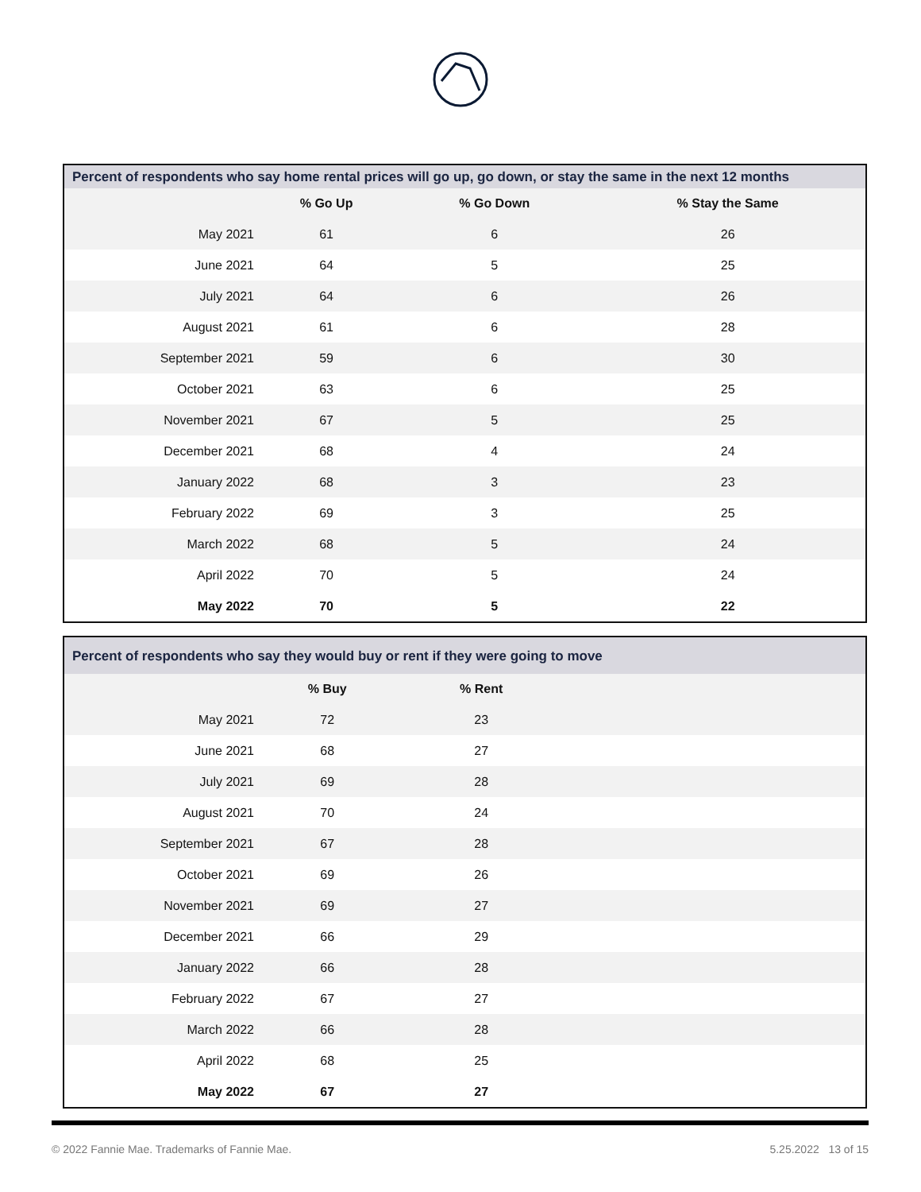| Percent of respondents who say home rental prices will go up, go down, or stay the same in the next 12 months | | | |
| --- | --- | --- | --- |
| | % Go Up | % Go Down | % Stay the Same |
| May 2021 | 61 | 6 | 26 |
| June 2021 | 64 | 5 | 25 |
| July 2021 | 64 | 6 | 26 |
| August 2021 | 61 | 6 | 28 |
| September 2021 | 59 | 6 | 30 |
| October 2021 | 63 | 6 | 25 |
| November 2021 | 67 | 5 | 25 |
| December 2021 | 68 | 4 | 24 |
| January 2022 | 68 | 3 | 23 |
| February 2022 | 69 | 3 | 25 |
| March 2022 | 68 | 5 | 24 |
| April 2022 | 70 | 5 | 24 |
| May 2022 | 70 | 5 | 22 |
| Percent of respondents who say they would buy or rent if they were going to move | | | |
| --- | --- | --- | --- |
| | % Buy | % Rent | |
| May 2021 | 72 | 23 | |
| June 2021 | 68 | 27 | |
| July 2021 | 69 | 28 | |
| August 2021 | 70 | 24 | |
| September 2021 | 67 | 28 | |
| October 2021 | 69 | 26 | |
| November 2021 | 69 | 27 | |
| December 2021 | 66 | 29 | |
| January 2022 | 66 | 28 | |
| February 2022 | 67 | 27 | |
| March 2022 | 66 | 28 | |
| April 2022 | 68 | 25 | |
| May 2022 | 67 | 27 | |
© 2022 Fannie Mae. Trademarks of Fannie Mae. 5.25.2022 13 of 15